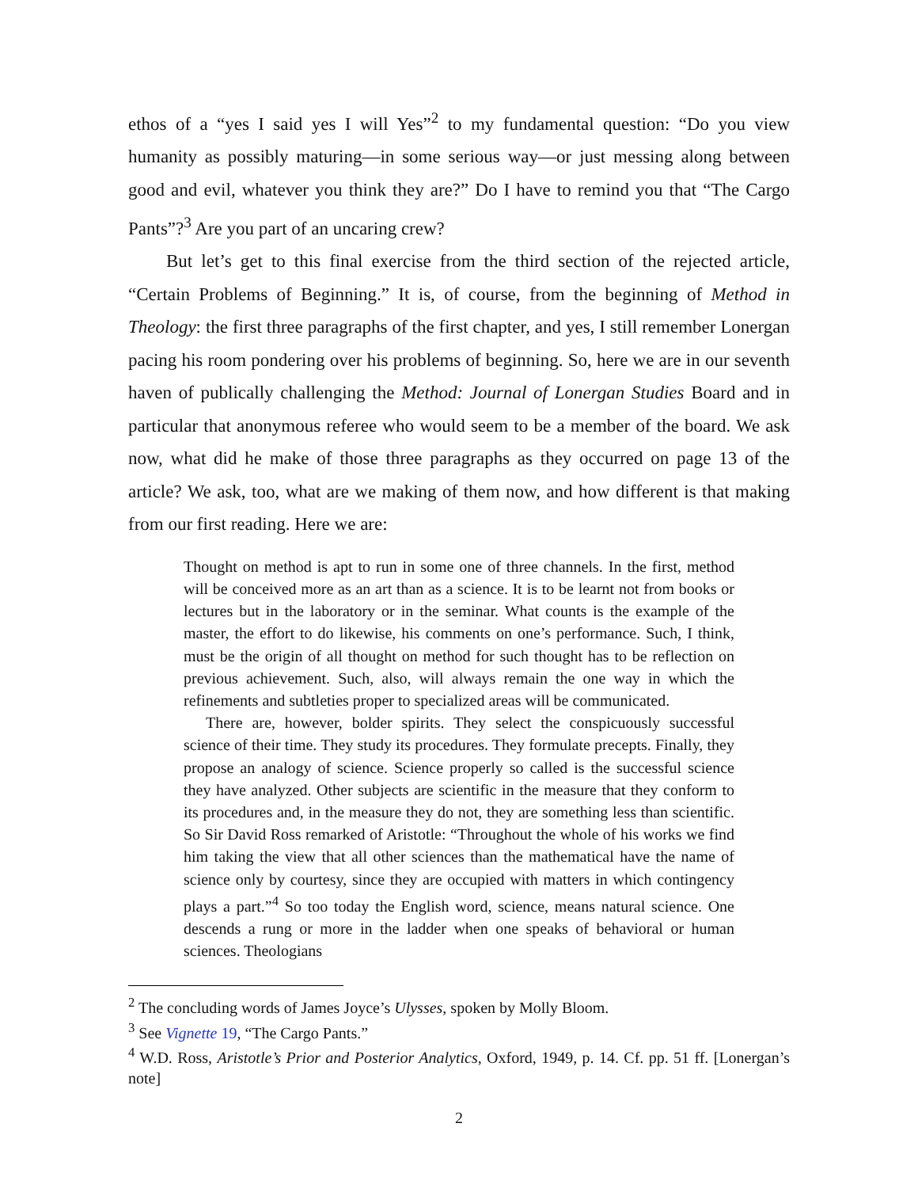ethos of a “yes I said yes I will Yes”<sup>2</sup> to my fundamental question: “Do you view humanity as possibly maturing—in some serious way—or just messing along between good and evil, whatever you think they are?” Do I have to remind you that “The Cargo Pants”?<sup>3</sup> Are you part of an uncaring crew?
But let’s get to this final exercise from the third section of the rejected article, “Certain Problems of Beginning.” It is, of course, from the beginning of Method in Theology: the first three paragraphs of the first chapter, and yes, I still remember Lonergan pacing his room pondering over his problems of beginning. So, here we are in our seventh haven of publically challenging the Method: Journal of Lonergan Studies Board and in particular that anonymous referee who would seem to be a member of the board. We ask now, what did he make of those three paragraphs as they occurred on page 13 of the article? We ask, too, what are we making of them now, and how different is that making from our first reading. Here we are:
Thought on method is apt to run in some one of three channels. In the first, method will be conceived more as an art than as a science. It is to be learnt not from books or lectures but in the laboratory or in the seminar. What counts is the example of the master, the effort to do likewise, his comments on one’s performance. Such, I think, must be the origin of all thought on method for such thought has to be reflection on previous achievement. Such, also, will always remain the one way in which the refinements and subtleties proper to specialized areas will be communicated.
There are, however, bolder spirits. They select the conspicuously successful science of their time. They study its procedures. They formulate precepts. Finally, they propose an analogy of science. Science properly so called is the successful science they have analyzed. Other subjects are scientific in the measure that they conform to its procedures and, in the measure they do not, they are something less than scientific. So Sir David Ross remarked of Aristotle: “Throughout the whole of his works we find him taking the view that all other sciences than the mathematical have the name of science only by courtesy, since they are occupied with matters in which contingency plays a part.”<sup>4</sup> So too today the English word, science, means natural science. One descends a rung or more in the ladder when one speaks of behavioral or human sciences. Theologians
<sup>2</sup> The concluding words of James Joyce’s Ulysses, spoken by Molly Bloom.
<sup>3</sup> See Vignette 19, “The Cargo Pants.”
<sup>4</sup> W.D. Ross, Aristotle’s Prior and Posterior Analytics, Oxford, 1949, p. 14. Cf. pp. 51 ff. [Lonergan’s note]
2